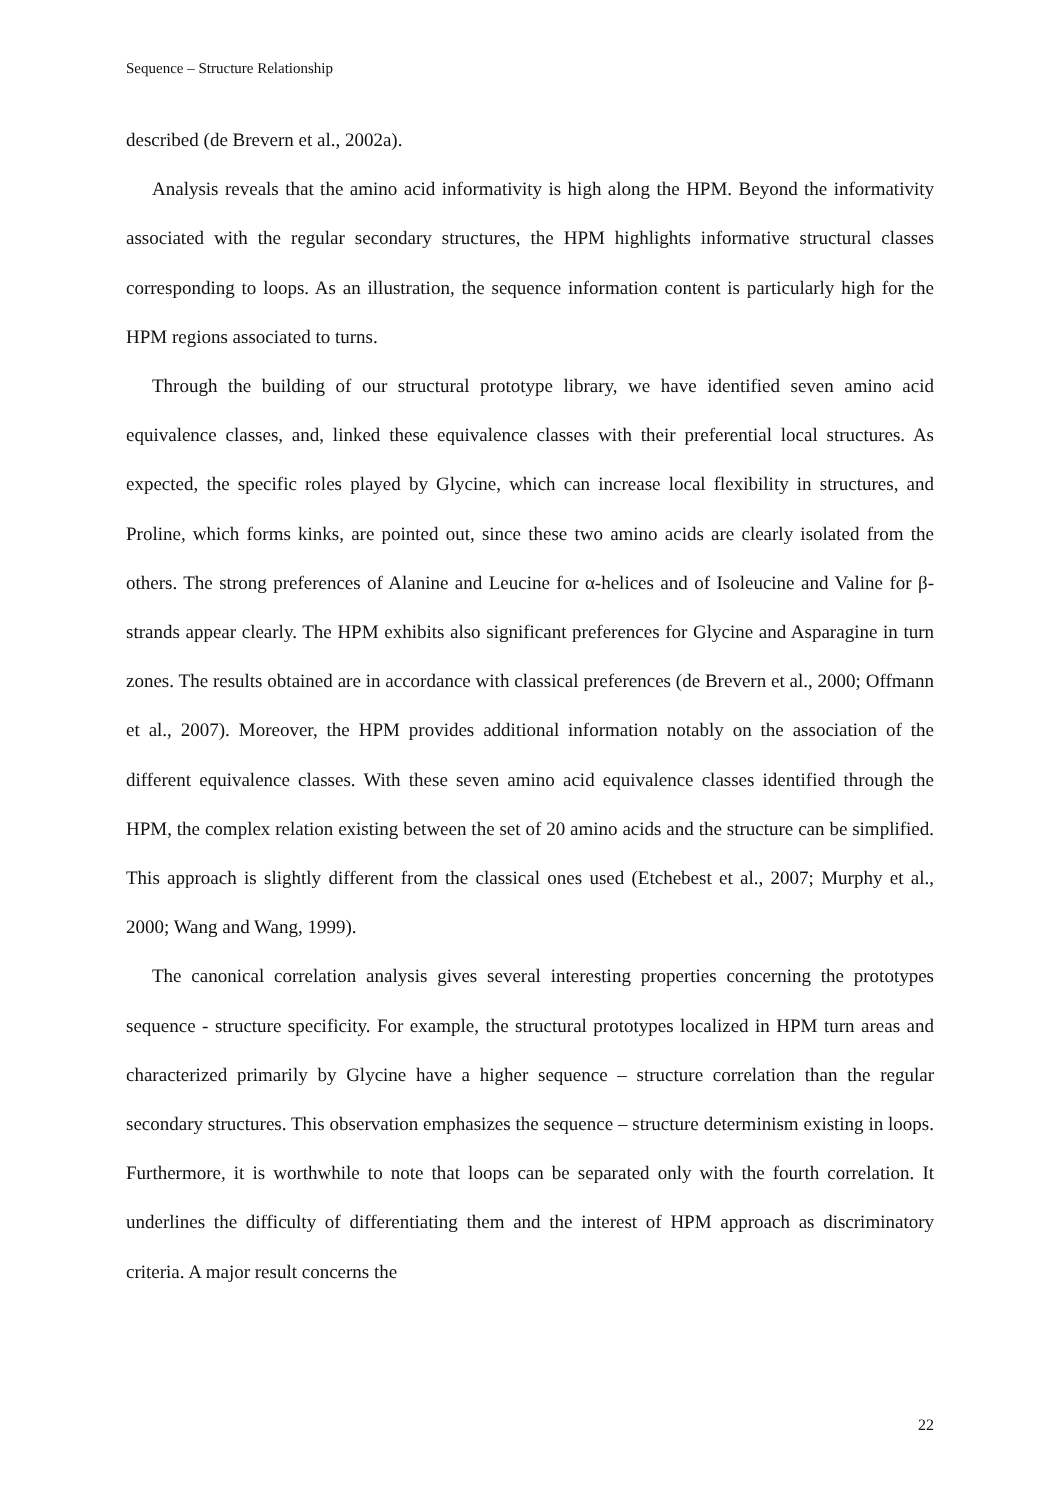Sequence – Structure Relationship
described (de Brevern et al., 2002a).
Analysis reveals that the amino acid informativity is high along the HPM. Beyond the informativity associated with the regular secondary structures, the HPM highlights informative structural classes corresponding to loops. As an illustration, the sequence information content is particularly high for the HPM regions associated to turns.
Through the building of our structural prototype library, we have identified seven amino acid equivalence classes, and, linked these equivalence classes with their preferential local structures. As expected, the specific roles played by Glycine, which can increase local flexibility in structures, and Proline, which forms kinks, are pointed out, since these two amino acids are clearly isolated from the others. The strong preferences of Alanine and Leucine for α-helices and of Isoleucine and Valine for β-strands appear clearly. The HPM exhibits also significant preferences for Glycine and Asparagine in turn zones. The results obtained are in accordance with classical preferences (de Brevern et al., 2000; Offmann et al., 2007). Moreover, the HPM provides additional information notably on the association of the different equivalence classes. With these seven amino acid equivalence classes identified through the HPM, the complex relation existing between the set of 20 amino acids and the structure can be simplified. This approach is slightly different from the classical ones used (Etchebest et al., 2007; Murphy et al., 2000; Wang and Wang, 1999).
The canonical correlation analysis gives several interesting properties concerning the prototypes sequence - structure specificity. For example, the structural prototypes localized in HPM turn areas and characterized primarily by Glycine have a higher sequence – structure correlation than the regular secondary structures. This observation emphasizes the sequence – structure determinism existing in loops. Furthermore, it is worthwhile to note that loops can be separated only with the fourth correlation. It underlines the difficulty of differentiating them and the interest of HPM approach as discriminatory criteria. A major result concerns the
22